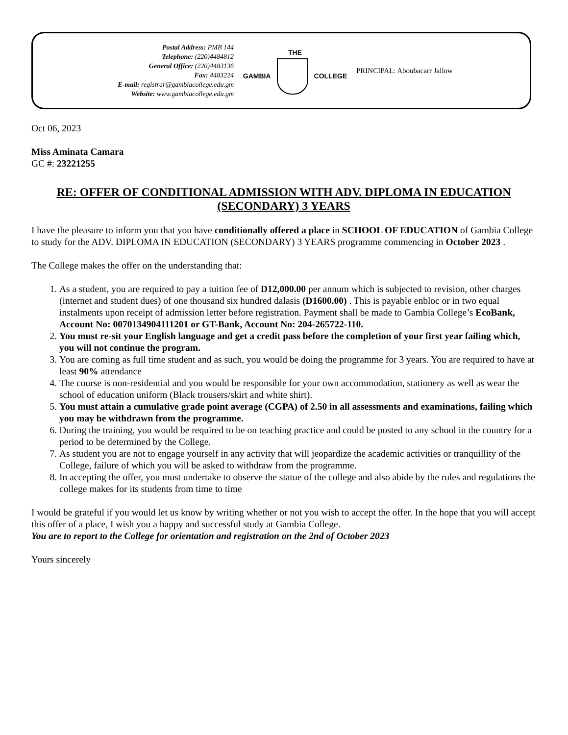Postal Address: PMB 144
Telephone: (220)4484812
General Office: (220)4483136
Fax: 4483224
E-mail: registrar@gambiacollege.edu.gm
Website: www.gambiacollege.edu.gm
THE
GAMBIA COLLEGE
PRINCIPAL: Aboubacarr Jallow
Oct 06, 2023
Miss Aminata Camara
GC #: 23221255
RE: OFFER OF CONDITIONAL ADMISSION WITH ADV. DIPLOMA IN EDUCATION (SECONDARY) 3 YEARS
I have the pleasure to inform you that you have conditionally offered a place in SCHOOL OF EDUCATION of Gambia College to study for the ADV. DIPLOMA IN EDUCATION (SECONDARY) 3 YEARS programme commencing in October 2023 .
The College makes the offer on the understanding that:
1. As a student, you are required to pay a tuition fee of D12,000.00 per annum which is subjected to revision, other charges (internet and student dues) of one thousand six hundred dalasis (D1600.00) . This is payable enbloc or in two equal instalments upon receipt of admission letter before registration. Payment shall be made to Gambia College’s EcoBank, Account No: 0070134904111201 or GT-Bank, Account No: 204-265722-110.
2. You must re-sit your English language and get a credit pass before the completion of your first year failing which, you will not continue the program.
3. You are coming as full time student and as such, you would be doing the programme for 3 years. You are required to have at least 90% attendance
4. The course is non-residential and you would be responsible for your own accommodation, stationery as well as wear the school of education uniform (Black trousers/skirt and white shirt).
5. You must attain a cumulative grade point average (CGPA) of 2.50 in all assessments and examinations, failing which you may be withdrawn from the programme.
6. During the training, you would be required to be on teaching practice and could be posted to any school in the country for a period to be determined by the College.
7. As student you are not to engage yourself in any activity that will jeopardize the academic activities or tranquillity of the College, failure of which you will be asked to withdraw from the programme.
8. In accepting the offer, you must undertake to observe the statue of the college and also abide by the rules and regulations the college makes for its students from time to time
I would be grateful if you would let us know by writing whether or not you wish to accept the offer. In the hope that you will accept this offer of a place, I wish you a happy and successful study at Gambia College.
You are to report to the College for orientation and registration on the 2nd of October 2023
Yours sincerely